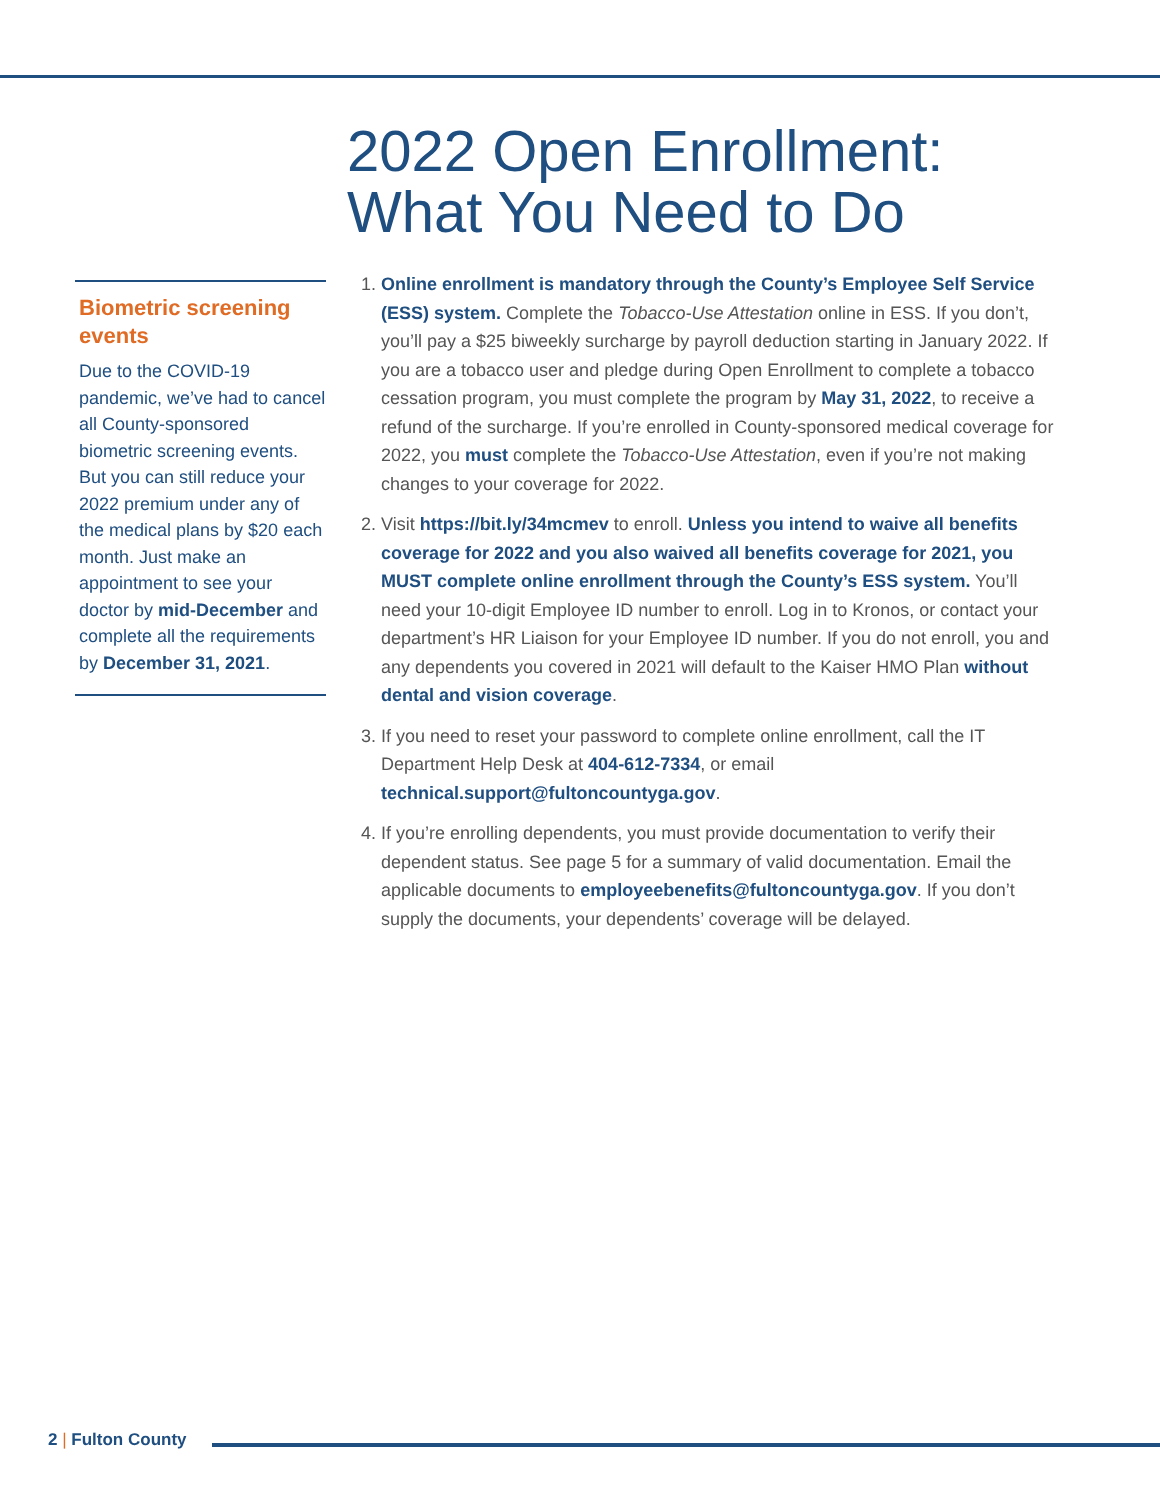2022 Open Enrollment:
What You Need to Do
Biometric screening events
Due to the COVID-19 pandemic, we’ve had to cancel all County-sponsored biometric screening events. But you can still reduce your 2022 premium under any of the medical plans by $20 each month. Just make an appointment to see your doctor by mid-December and complete all the requirements by December 31, 2021.
1. Online enrollment is mandatory through the County’s Employee Self Service (ESS) system. Complete the Tobacco-Use Attestation online in ESS. If you don’t, you’ll pay a $25 biweekly surcharge by payroll deduction starting in January 2022. If you are a tobacco user and pledge during Open Enrollment to complete a tobacco cessation program, you must complete the program by May 31, 2022, to receive a refund of the surcharge. If you’re enrolled in County-sponsored medical coverage for 2022, you must complete the Tobacco-Use Attestation, even if you’re not making changes to your coverage for 2022.
2. Visit https://bit.ly/34mcmev to enroll. Unless you intend to waive all benefits coverage for 2022 and you also waived all benefits coverage for 2021, you MUST complete online enrollment through the County’s ESS system. You’ll need your 10-digit Employee ID number to enroll. Log in to Kronos, or contact your department’s HR Liaison for your Employee ID number. If you do not enroll, you and any dependents you covered in 2021 will default to the Kaiser HMO Plan without dental and vision coverage.
3. If you need to reset your password to complete online enrollment, call the IT Department Help Desk at 404-612-7334, or email technical.support@fultoncountyga.gov.
4. If you’re enrolling dependents, you must provide documentation to verify their dependent status. See page 5 for a summary of valid documentation. Email the applicable documents to employeebenefits@fultoncountyga.gov. If you don’t supply the documents, your dependents’ coverage will be delayed.
2 | Fulton County